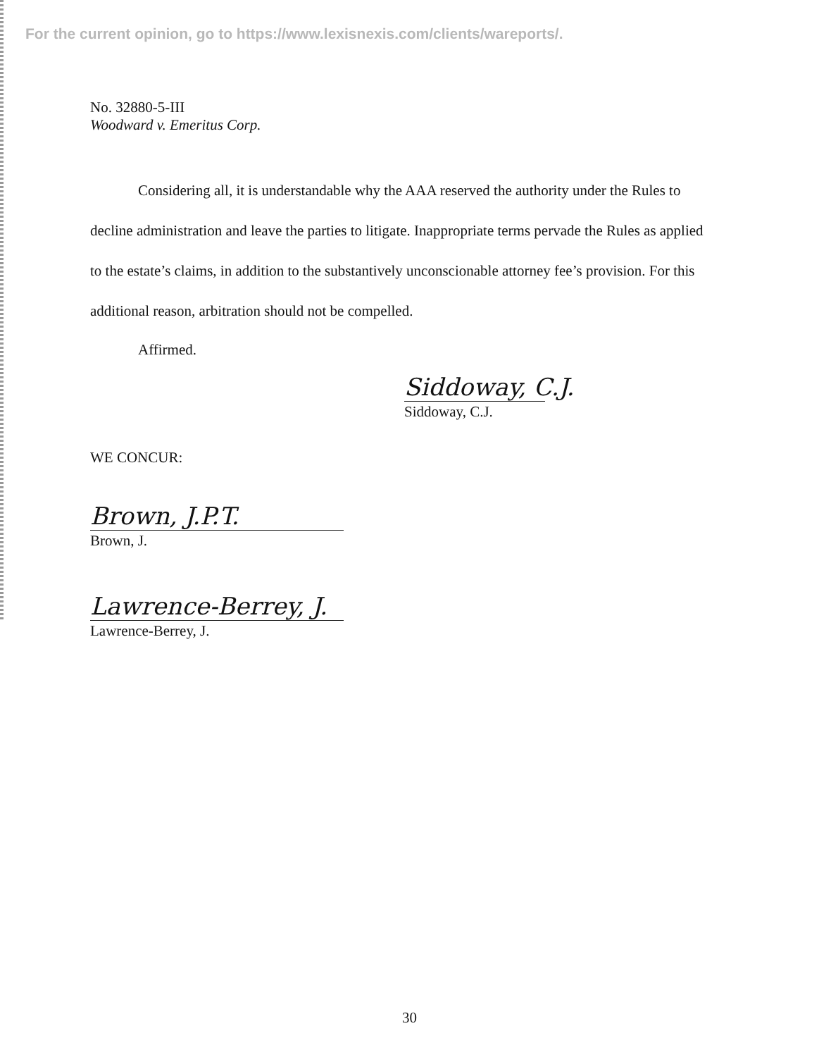For the current opinion, go to https://www.lexisnexis.com/clients/wareports/.
No. 32880-5-III
Woodward v. Emeritus Corp.
Considering all, it is understandable why the AAA reserved the authority under the Rules to decline administration and leave the parties to litigate. Inappropriate terms pervade the Rules as applied to the estate’s claims, in addition to the substantively unconscionable attorney fee’s provision. For this additional reason, arbitration should not be compelled.
Affirmed.
Siddoway, C.J.
Siddoway, C.J.
WE CONCUR:
Brown, J.P.T.
Brown, J.
Lawrence-Berrey, J.
Lawrence-Berrey, J.
30